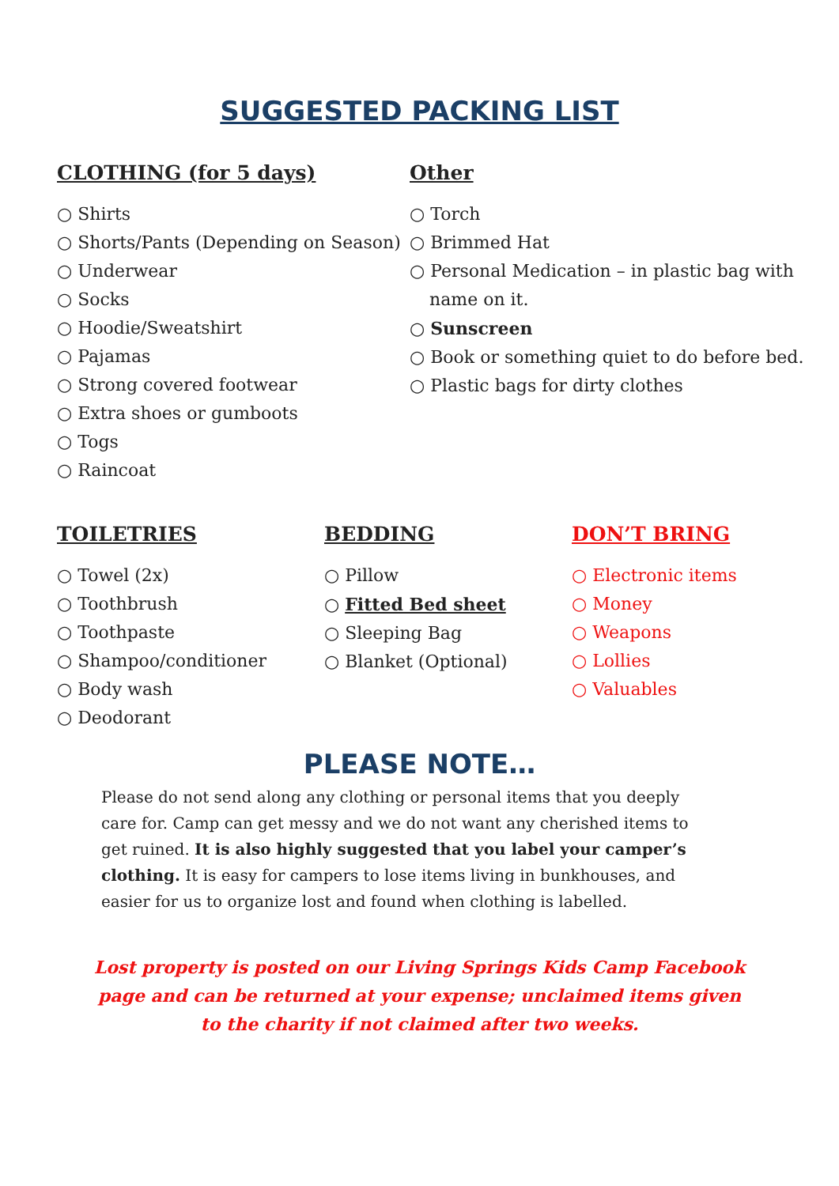SUGGESTED PACKING LIST
CLOTHING (for 5 days)
○ Shirts
○ Shorts/Pants (Depending on Season)
○ Underwear
○ Socks
○ Hoodie/Sweatshirt
○ Pajamas
○ Strong covered footwear
○ Extra shoes or gumboots
○ Togs
○ Raincoat
Other
○ Torch
○ Brimmed Hat
○ Personal Medication – in plastic bag with name on it.
○ Sunscreen
○ Book or something quiet to do before bed.
○ Plastic bags for dirty clothes
TOILETRIES
○ Towel (2x)
○ Toothbrush
○ Toothpaste
○ Shampoo/conditioner
○ Body wash
○ Deodorant
BEDDING
○ Pillow
○ Fitted Bed sheet
○ Sleeping Bag
○ Blanket (Optional)
DON’T BRING
○ Electronic items
○ Money
○ Weapons
○ Lollies
○ Valuables
PLEASE NOTE…
Please do not send along any clothing or personal items that you deeply care for. Camp can get messy and we do not want any cherished items to get ruined. It is also highly suggested that you label your camper’s clothing. It is easy for campers to lose items living in bunkhouses, and easier for us to organize lost and found when clothing is labelled.
Lost property is posted on our Living Springs Kids Camp Facebook
page and can be returned at your expense; unclaimed items given
to the charity if not claimed after two weeks.